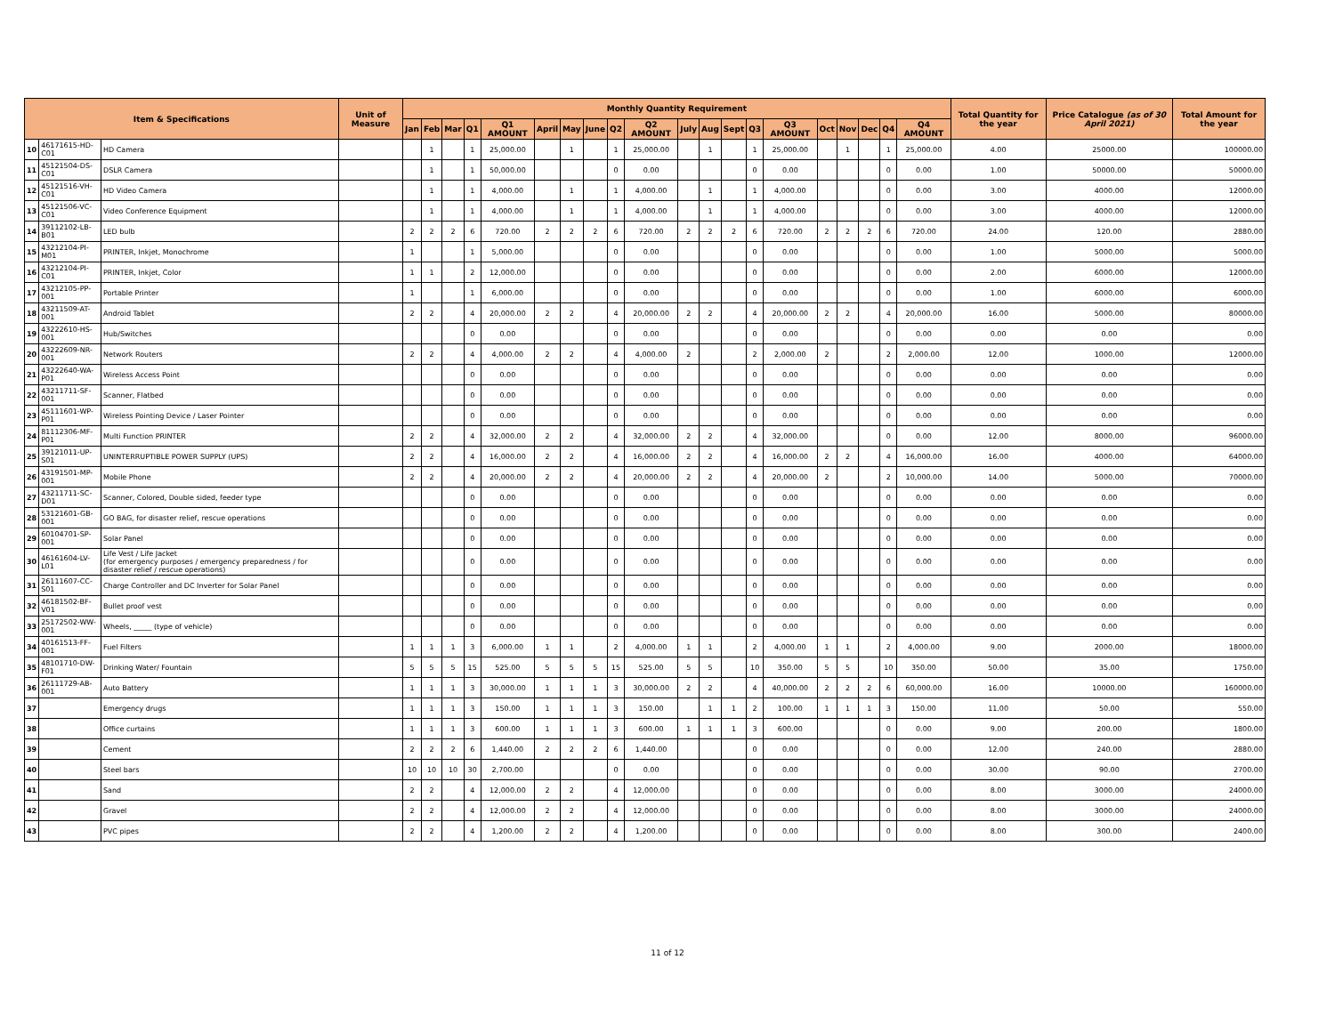| Item & Specifications | | | Unit of Measure | Monthly Quantity Requirement | | | | | | | | | | | | | | | | | | | | Total Quantity for the year | Price Catalogue (as of 30 April 2021) | Total Amount for the year |
| --- | --- | --- | --- | --- | --- | --- | --- | --- | --- | --- | --- | --- | --- | --- | --- | --- | --- | --- | --- | --- | --- | --- | --- | --- | --- | --- |
| | | | | Jan | Feb | Mar | Q1 | Q1 AMOUNT | April | May | June | Q2 | Q2 AMOUNT | July | Aug | Sept | Q3 | Q3 AMOUNT | Oct | Nov | Dec | Q4 | Q4 AMOUNT | | | |
| 10 | 46171615-HD-C01 | HD Camera | | | 1 | | 1 | 25,000.00 | | 1 | | 1 | 25,000.00 | | 1 | | 1 | 25,000.00 | | 1 | | 1 | 25,000.00 | 4.00 | 25000.00 | 100000.00 |
| 11 | 45121504-DS-C01 | DSLR Camera | | | 1 | | 1 | 50,000.00 | | | | 0 | 0.00 | | | | 0 | 0.00 | | | | 0 | 0.00 | 1.00 | 50000.00 | 50000.00 |
| 12 | 45121516-VH-C01 | HD Video Camera | | | 1 | | 1 | 4,000.00 | | 1 | | 1 | 4,000.00 | | 1 | | 1 | 4,000.00 | | | | 0 | 0.00 | 3.00 | 4000.00 | 12000.00 |
| 13 | 45121506-VC-C01 | Video Conference Equipment | | | 1 | | 1 | 4,000.00 | | 1 | | 1 | 4,000.00 | | 1 | | 1 | 4,000.00 | | | | 0 | 0.00 | 3.00 | 4000.00 | 12000.00 |
| 14 | 39112102-LB-B01 | LED bulb | | 2 | 2 | 2 | 6 | 720.00 | 2 | 2 | 2 | 6 | 720.00 | 2 | 2 | 2 | 6 | 720.00 | 2 | 2 | 2 | 6 | 720.00 | 24.00 | 120.00 | 2880.00 |
| 15 | 43212104-PI-M01 | PRINTER, Inkjet, Monochrome | | 1 | | | 1 | 5,000.00 | | | | 0 | 0.00 | | | | 0 | 0.00 | | | | 0 | 0.00 | 1.00 | 5000.00 | 5000.00 |
| 16 | 43212104-PI-C01 | PRINTER, Inkjet, Color | | 1 | 1 | | 2 | 12,000.00 | | | | 0 | 0.00 | | | | 0 | 0.00 | | | | 0 | 0.00 | 2.00 | 6000.00 | 12000.00 |
| 17 | 43212105-PP-001 | Portable Printer | | 1 | | | 1 | 6,000.00 | | | | 0 | 0.00 | | | | 0 | 0.00 | | | | 0 | 0.00 | 1.00 | 6000.00 | 6000.00 |
| 18 | 43211509-AT-001 | Android Tablet | | 2 | 2 | | 4 | 20,000.00 | 2 | 2 | | 4 | 20,000.00 | 2 | 2 | | 4 | 20,000.00 | 2 | 2 | | 4 | 20,000.00 | 16.00 | 5000.00 | 80000.00 |
| 19 | 43222610-HS-001 | Hub/Switches | | | | | 0 | 0.00 | | | | 0 | 0.00 | | | | 0 | 0.00 | | | | 0 | 0.00 | 0.00 | 0.00 | 0.00 |
| 20 | 43222609-NR-001 | Network Routers | | 2 | 2 | | 4 | 4,000.00 | 2 | 2 | | 4 | 4,000.00 | 2 | | | 2 | 2,000.00 | 2 | | | 2 | 2,000.00 | 12.00 | 1000.00 | 12000.00 |
| 21 | 43222640-WA-P01 | Wireless Access Point | | | | | 0 | 0.00 | | | | 0 | 0.00 | | | | 0 | 0.00 | | | | 0 | 0.00 | 0.00 | 0.00 | 0.00 |
| 22 | 43211711-SF-001 | Scanner, Flatbed | | | | | 0 | 0.00 | | | | 0 | 0.00 | | | | 0 | 0.00 | | | | 0 | 0.00 | 0.00 | 0.00 | 0.00 |
| 23 | 45111601-WP-P01 | Wireless Pointing Device / Laser Pointer | | | | | 0 | 0.00 | | | | 0 | 0.00 | | | | 0 | 0.00 | | | | 0 | 0.00 | 0.00 | 0.00 | 0.00 |
| 24 | 81112306-MF-P01 | Multi Function PRINTER | | 2 | 2 | | 4 | 32,000.00 | 2 | 2 | | 4 | 32,000.00 | 2 | 2 | | 4 | 32,000.00 | | | | 0 | 0.00 | 12.00 | 8000.00 | 96000.00 |
| 25 | 39121011-UP-S01 | UNINTERRUPTIBLE POWER SUPPLY (UPS) | | 2 | 2 | | 4 | 16,000.00 | 2 | 2 | | 4 | 16,000.00 | 2 | 2 | | 4 | 16,000.00 | 2 | 2 | | 4 | 16,000.00 | 16.00 | 4000.00 | 64000.00 |
| 26 | 43191501-MP-001 | Mobile Phone | | 2 | 2 | | 4 | 20,000.00 | 2 | 2 | | 4 | 20,000.00 | 2 | 2 | | 4 | 20,000.00 | 2 | | | 2 | 10,000.00 | 14.00 | 5000.00 | 70000.00 |
| 27 | 43211711-SC-D01 | Scanner, Colored, Double sided, feeder type | | | | | 0 | 0.00 | | | | 0 | 0.00 | | | | 0 | 0.00 | | | | 0 | 0.00 | 0.00 | 0.00 | 0.00 |
| 28 | 53121601-GB-001 | GO BAG, for disaster relief, rescue operations | | | | | 0 | 0.00 | | | | 0 | 0.00 | | | | 0 | 0.00 | | | | 0 | 0.00 | 0.00 | 0.00 | 0.00 |
| 29 | 60104701-SP-001 | Solar Panel | | | | | 0 | 0.00 | | | | 0 | 0.00 | | | | 0 | 0.00 | | | | 0 | 0.00 | 0.00 | 0.00 | 0.00 |
| 30 | 46161604-LV-L01 | Life Vest / Life Jacket (for emergency purposes / emergency preparedness / for disaster relief / rescue operations) | | | | | 0 | 0.00 | | | | 0 | 0.00 | | | | 0 | 0.00 | | | | 0 | 0.00 | 0.00 | 0.00 | 0.00 |
| 31 | 26111607-CC-S01 | Charge Controller and DC Inverter for Solar Panel | | | | | 0 | 0.00 | | | | 0 | 0.00 | | | | 0 | 0.00 | | | | 0 | 0.00 | 0.00 | 0.00 | 0.00 |
| 32 | 46181502-BF-V01 | Bullet proof vest | | | | | 0 | 0.00 | | | | 0 | 0.00 | | | | 0 | 0.00 | | | | 0 | 0.00 | 0.00 | 0.00 | 0.00 |
| 33 | 25172502-WW-001 | Wheels, _____ (type of vehicle) | | | | | 0 | 0.00 | | | | 0 | 0.00 | | | | 0 | 0.00 | | | | 0 | 0.00 | 0.00 | 0.00 | 0.00 |
| 34 | 40161513-FF-001 | Fuel Filters | | 1 | 1 | 1 | 3 | 6,000.00 | 1 | 1 | | 2 | 4,000.00 | 1 | 1 | | 2 | 4,000.00 | 1 | 1 | | 2 | 4,000.00 | 9.00 | 2000.00 | 18000.00 |
| 35 | 48101710-DW-F01 | Drinking Water/ Fountain | | 5 | 5 | 5 | 15 | 525.00 | 5 | 5 | 5 | 15 | 525.00 | 5 | 5 | | 10 | 350.00 | 5 | 5 | | 10 | 350.00 | 50.00 | 35.00 | 1750.00 |
| 36 | 26111729-AB-001 | Auto Battery | | 1 | 1 | 1 | 3 | 30,000.00 | 1 | 1 | 1 | 3 | 30,000.00 | 2 | 2 | | 4 | 40,000.00 | 2 | 2 | 2 | 6 | 60,000.00 | 16.00 | 10000.00 | 160000.00 |
| 37 | | Emergency drugs | | 1 | 1 | 1 | 3 | 150.00 | 1 | 1 | 1 | 3 | 150.00 | | 1 | 1 | 2 | 100.00 | 1 | 1 | 1 | 3 | 150.00 | 11.00 | 50.00 | 550.00 |
| 38 | | Office curtains | | 1 | 1 | 1 | 3 | 600.00 | 1 | 1 | 1 | 3 | 600.00 | 1 | 1 | 1 | 3 | 600.00 | | | | 0 | 0.00 | 9.00 | 200.00 | 1800.00 |
| 39 | | Cement | | 2 | 2 | 2 | 6 | 1,440.00 | 2 | 2 | 2 | 6 | 1,440.00 | | | | 0 | 0.00 | | | | 0 | 0.00 | 12.00 | 240.00 | 2880.00 |
| 40 | | Steel bars | | 10 | 10 | 10 | 30 | 2,700.00 | | | | 0 | 0.00 | | | | 0 | 0.00 | | | | 0 | 0.00 | 30.00 | 90.00 | 2700.00 |
| 41 | | Sand | | 2 | 2 | | 4 | 12,000.00 | 2 | 2 | | 4 | 12,000.00 | | | | 0 | 0.00 | | | | 0 | 0.00 | 8.00 | 3000.00 | 24000.00 |
| 42 | | Gravel | | 2 | 2 | | 4 | 12,000.00 | 2 | 2 | | 4 | 12,000.00 | | | | 0 | 0.00 | | | | 0 | 0.00 | 8.00 | 3000.00 | 24000.00 |
| 43 | | PVC pipes | | 2 | 2 | | 4 | 1,200.00 | 2 | 2 | | 4 | 1,200.00 | | | | 0 | 0.00 | | | | 0 | 0.00 | 8.00 | 300.00 | 2400.00 |
11 of 12